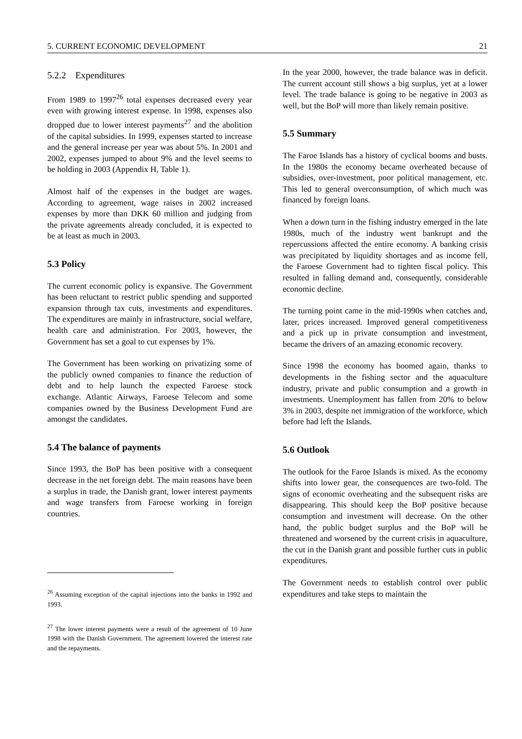5. CURRENT ECONOMIC DEVELOPMENT 21
5.2.2 Expenditures
From 1989 to 1997<sup>26</sup> total expenses decreased every year even with growing interest expense. In 1998, expenses also dropped due to lower interest payments<sup>27</sup> and the abolition of the capital subsidies. In 1999, expenses started to increase and the general increase per year was about 5%. In 2001 and 2002, expenses jumped to about 9% and the level seems to be holding in 2003 (Appendix H, Table 1).
Almost half of the expenses in the budget are wages. According to agreement, wage raises in 2002 increased expenses by more than DKK 60 million and judging from the private agreements already concluded, it is expected to be at least as much in 2003.
5.3 Policy
The current economic policy is expansive. The Government has been reluctant to restrict public spending and supported expansion through tax cuts, investments and expenditures. The expenditures are mainly in infrastructure, social welfare, health care and administration. For 2003, however, the Government has set a goal to cut expenses by 1%.
The Government has been working on privatizing some of the publicly owned companies to finance the reduction of debt and to help launch the expected Faroese stock exchange. Atlantic Airways, Faroese Telecom and some companies owned by the Business Development Fund are amongst the candidates.
5.4 The balance of payments
Since 1993, the BoP has been positive with a consequent decrease in the net foreign debt. The main reasons have been a surplus in trade, the Danish grant, lower interest payments and wage transfers from Faroese working in foreign countries.
<sup>26</sup> Assuming exception of the capital injections into the banks in 1992 and 1993.
<sup>27</sup> The lower interest payments were a result of the agreement of 10 June 1998 with the Danish Government. The agreement lowered the interest rate and the repayments.
In the year 2000, however, the trade balance was in deficit. The current account still shows a big surplus, yet at a lower level. The trade balance is going to be negative in 2003 as well, but the BoP will more than likely remain positive.
5.5 Summary
The Faroe Islands has a history of cyclical booms and busts. In the 1980s the economy became overheated because of subsidies, over-investment, poor political management, etc. This led to general overconsumption, of which much was financed by foreign loans.
When a down turn in the fishing industry emerged in the late 1980s, much of the industry went bankrupt and the repercussions affected the entire economy. A banking crisis was precipitated by liquidity shortages and as income fell, the Faroese Government had to tighten fiscal policy. This resulted in falling demand and, consequently, considerable economic decline.
The turning point came in the mid-1990s when catches and, later, prices increased. Improved general competitiveness and a pick up in private consumption and investment, became the drivers of an amazing economic recovery.
Since 1998 the economy has boomed again, thanks to developments in the fishing sector and the aquaculture industry, private and public consumption and a growth in investments. Unemployment has fallen from 20% to below 3% in 2003, despite net immigration of the workforce, which before had left the Islands.
5.6 Outlook
The outlook for the Faroe Islands is mixed. As the economy shifts into lower gear, the consequences are two-fold. The signs of economic overheating and the subsequent risks are disappearing. This should keep the BoP positive because consumption and investment will decrease. On the other hand, the public budget surplus and the BoP will be threatened and worsened by the current crisis in aquaculture, the cut in the Danish grant and possible further cuts in public expenditures.
The Government needs to establish control over public expenditures and take steps to maintain the